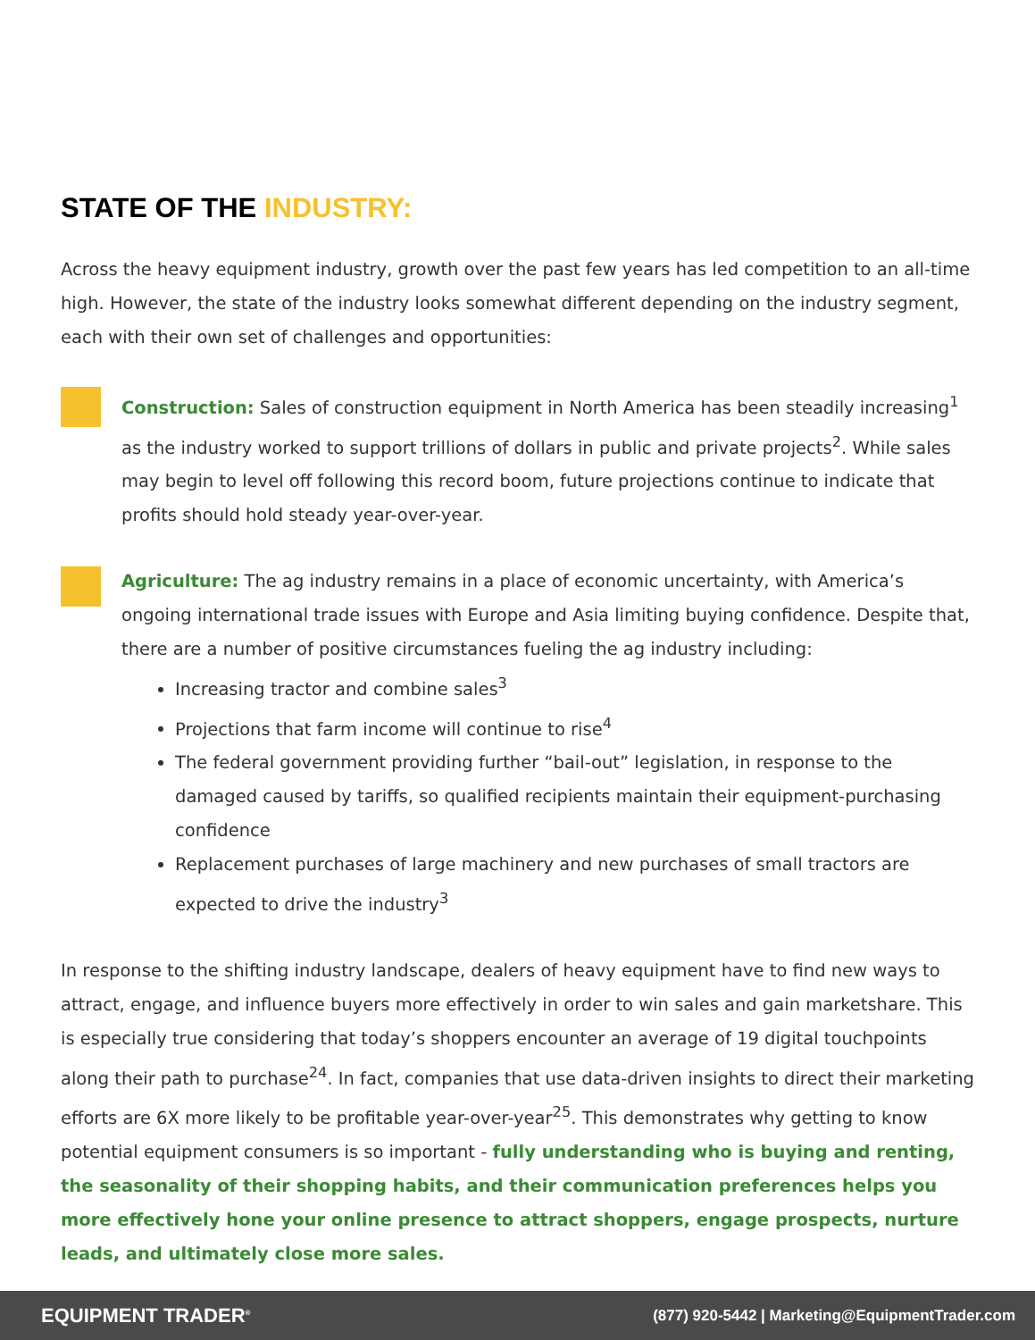STATE OF THE INDUSTRY:
Across the heavy equipment industry, growth over the past few years has led competition to an all-time high. However, the state of the industry looks somewhat different depending on the industry segment, each with their own set of challenges and opportunities:
Construction: Sales of construction equipment in North America has been steadily increasing<sup>1</sup> as the industry worked to support trillions of dollars in public and private projects<sup>2</sup>. While sales may begin to level off following this record boom, future projections continue to indicate that profits should hold steady year-over-year.
Agriculture: The ag industry remains in a place of economic uncertainty, with America’s ongoing international trade issues with Europe and Asia limiting buying confidence. Despite that, there are a number of positive circumstances fueling the ag industry including:
Increasing tractor and combine sales<sup>3</sup>
Projections that farm income will continue to rise<sup>4</sup>
The federal government providing further “bail-out” legislation, in response to the damaged caused by tariffs, so qualified recipients maintain their equipment-purchasing confidence
Replacement purchases of large machinery and new purchases of small tractors are expected to drive the industry<sup>3</sup>
In response to the shifting industry landscape, dealers of heavy equipment have to find new ways to attract, engage, and influence buyers more effectively in order to win sales and gain marketshare. This is especially true considering that today’s shoppers encounter an average of 19 digital touchpoints along their path to purchase<sup>24</sup>. In fact, companies that use data-driven insights to direct their marketing efforts are 6X more likely to be profitable year-over-year<sup>25</sup>. This demonstrates why getting to know potential equipment consumers is so important - fully understanding who is buying and renting, the seasonality of their shopping habits, and their communication preferences helps you more effectively hone your online presence to attract shoppers, engage prospects, nurture leads, and ultimately close more sales.
EQUIPMENT TRADER<sup>®</sup> (877) 920-5442 | Marketing@EquipmentTrader.com